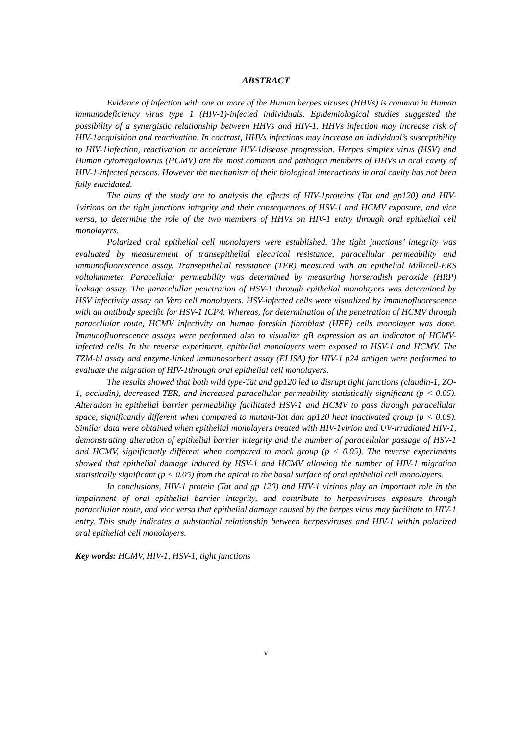ABSTRACT
Evidence of infection with one or more of the Human herpes viruses (HHVs) is common in Human immunodeficiency virus type 1 (HIV-1)-infected individuals. Epidemiological studies suggested the possibility of a synergistic relationship between HHVs and HIV-1. HHVs infection may increase risk of HIV-1acquisition and reactivation. In contrast, HHVs infections may increase an individual’s susceptibility to HIV-1infection, reactivation or accelerate HIV-1disease progression. Herpes simplex virus (HSV) and Human cytomegalovirus (HCMV) are the most common and pathogen members of HHVs in oral cavity of HIV-1-infected persons. However the mechanism of their biological interactions in oral cavity has not been fully elucidated.
The aims of the study are to analysis the effects of HIV-1proteins (Tat and gp120) and HIV-1virions on the tight junctions integrity and their consequences of HSV-1 and HCMV exposure, and vice versa, to determine the role of the two members of HHVs on HIV-1 entry through oral epithelial cell monolayers.
Polarized oral epithelial cell monolayers were established. The tight junctions’ integrity was evaluated by measurement of transepithelial electrical resistance, paracellular permeability and immunofluorescence assay. Transepithelial resistance (TER) measured with an epithelial Millicell-ERS voltohmmeter. Paracellular permeability was determined by measuring horseradish peroxide (HRP) leakage assay. The paracelullar penetration of HSV-1 through epithelial monolayers was determined by HSV infectivity assay on Vero cell monolayers. HSV-infected cells were visualized by immunofluorescence with an antibody specific for HSV-1 ICP4. Whereas, for determination of the penetration of HCMV through paracellular route, HCMV infectivity on human foreskin fibroblast (HFF) cells monolayer was done. Immunofluorescence assays were performed also to visualize gB expression as an indicator of HCMV-infected cells. In the reverse experiment, epithelial monolayers were exposed to HSV-1 and HCMV. The TZM-bl assay and enzyme-linked immunosorbent assay (ELISA) for HIV-1 p24 antigen were performed to evaluate the migration of HIV-1through oral epithelial cell monolayers.
The results showed that both wild type-Tat and gp120 led to disrupt tight junctions (claudin-1, ZO-1, occludin), decreased TER, and increased paracellular permeability statistically significant (p < 0.05). Alteration in epithelial barrier permeability facilitated HSV-1 and HCMV to pass through paracellular space, significantly different when compared to mutant-Tat dan gp120 heat inactivated group (p < 0.05). Similar data were obtained when epithelial monolayers treated with HIV-1virion and UV-irradiated HIV-1, demonstrating alteration of epithelial barrier integrity and the number of paracellular passage of HSV-1 and HCMV, significantly different when compared to mock group (p < 0.05). The reverse experiments showed that epithelial damage induced by HSV-1 and HCMV allowing the number of HIV-1 migration statistically significant (p < 0.05) from the apical to the basal surface of oral epithelial cell monolayers.
In conclusions, HIV-1 protein (Tat and gp 120) and HIV-1 virions play an important role in the impairment of oral epithelial barrier integrity, and contribute to herpesviruses exposure through paracellular route, and vice versa that epithelial damage caused by the herpes virus may facilitate to HIV-1 entry. This study indicates a substantial relationship between herpesviruses and HIV-1 within polarized oral epithelial cell monolayers.
Key words: HCMV, HIV-1, HSV-1, tight junctions
v